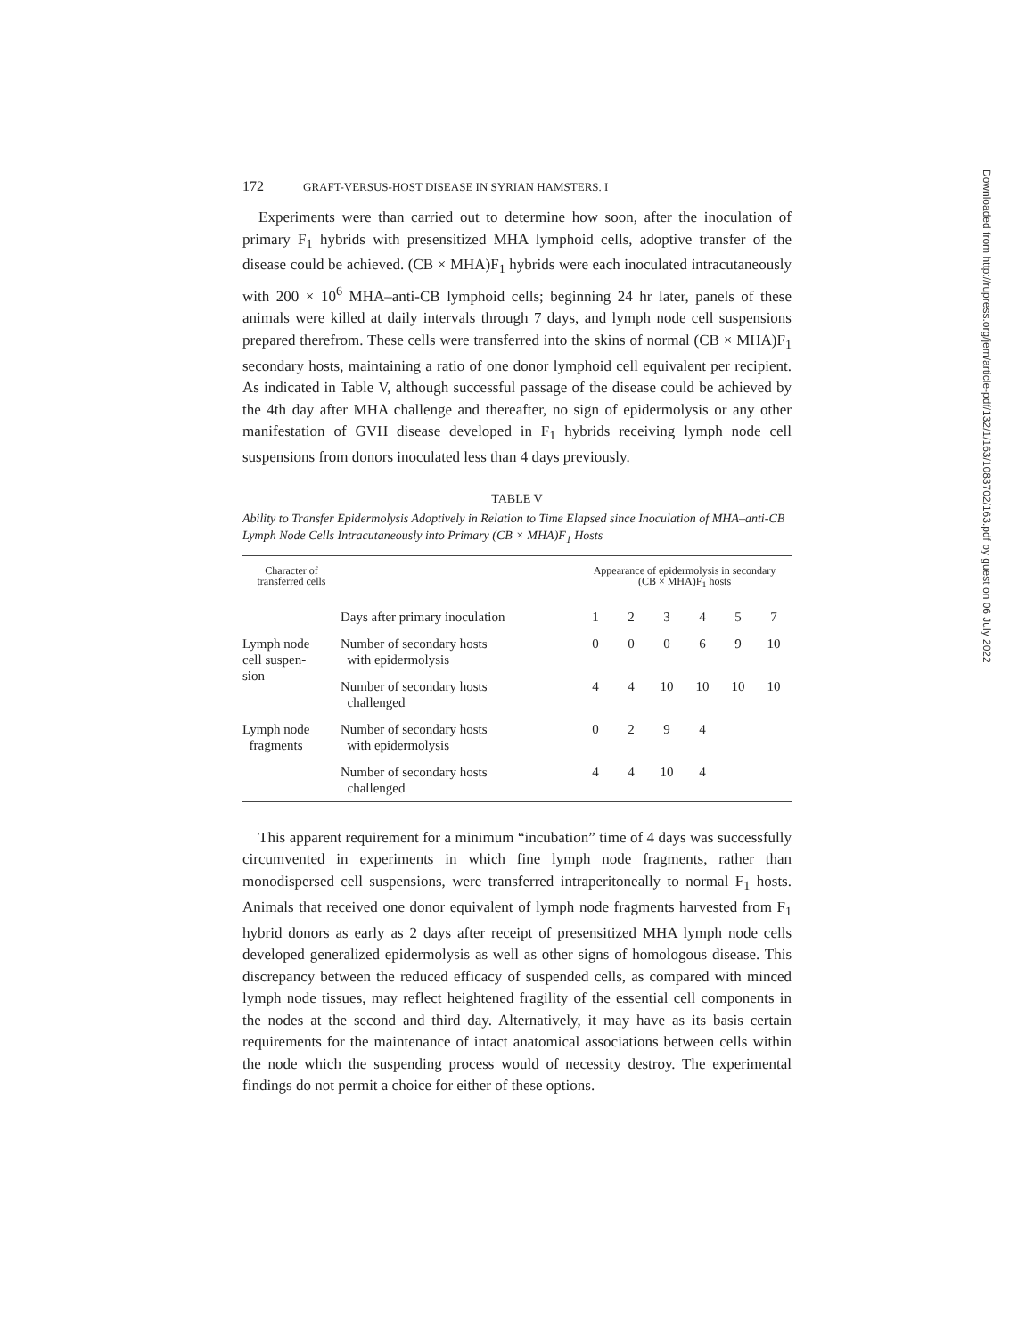172 GRAFT-VERSUS-HOST DISEASE IN SYRIAN HAMSTERS. I
Experiments were than carried out to determine how soon, after the inoculation of primary F<sub>1</sub> hybrids with presensitized MHA lymphoid cells, adoptive transfer of the disease could be achieved. (CB × MHA)F<sub>1</sub> hybrids were each inoculated intracutaneously with 200 × 10<sup>6</sup> MHA–anti-CB lymphoid cells; beginning 24 hr later, panels of these animals were killed at daily intervals through 7 days, and lymph node cell suspensions prepared therefrom. These cells were transferred into the skins of normal (CB × MHA)F<sub>1</sub> secondary hosts, maintaining a ratio of one donor lymphoid cell equivalent per recipient. As indicated in Table V, although successful passage of the disease could be achieved by the 4th day after MHA challenge and thereafter, no sign of epidermolysis or any other manifestation of GVH disease developed in F<sub>1</sub> hybrids receiving lymph node cell suspensions from donors inoculated less than 4 days previously.
TABLE V
Ability to Transfer Epidermolysis Adoptively in Relation to Time Elapsed since Inoculation of MHA–anti-CB Lymph Node Cells Intracutaneously into Primary (CB × MHA)F<sub>1</sub> Hosts
| Character of transferred cells | | Appearance of epidermolysis in secondary (CB × MHA)F<sub>1</sub> hosts | | | | | |
| --- | --- | --- | --- | --- | --- | --- | --- |
| | Days after primary inoculation | 1 | 2 | 3 | 4 | 5 | 7 |
| Lymph node cell suspen- sion | Number of secondary hosts with epidermolysis | 0 | 0 | 0 | 6 | 9 | 10 |
| | Number of secondary hosts challenged | 4 | 4 | 10 | 10 | 10 | 10 |
| Lymph node fragments | Number of secondary hosts with epidermolysis | 0 | 2 | 9 | 4 | | |
| | Number of secondary hosts challenged | 4 | 4 | 10 | 4 | | |
This apparent requirement for a minimum “incubation” time of 4 days was successfully circumvented in experiments in which fine lymph node fragments, rather than monodispersed cell suspensions, were transferred intraperitoneally to normal F<sub>1</sub> hosts. Animals that received one donor equivalent of lymph node fragments harvested from F<sub>1</sub> hybrid donors as early as 2 days after receipt of presensitized MHA lymph node cells developed generalized epidermolysis as well as other signs of homologous disease. This discrepancy between the reduced efficacy of suspended cells, as compared with minced lymph node tissues, may reflect heightened fragility of the essential cell components in the nodes at the second and third day. Alternatively, it may have as its basis certain requirements for the maintenance of intact anatomical associations between cells within the node which the suspending process would of necessity destroy. The experimental findings do not permit a choice for either of these options.
Downloaded from http://rupress.org/jem/article-pdf/132/1/163/1083702/163.pdf by guest on 06 July 2022